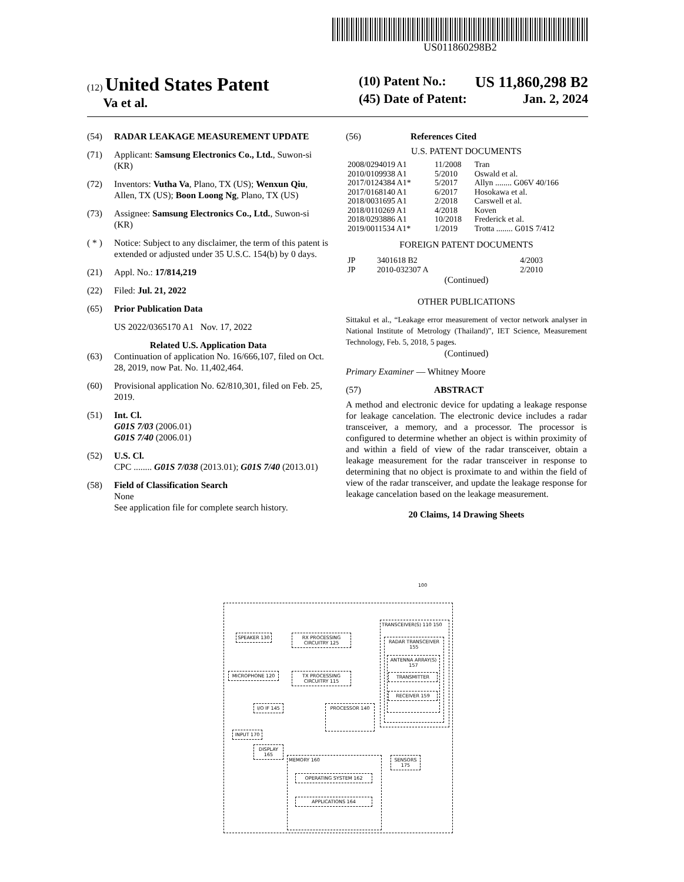US011860298B2
(12) United States Patent
Va et al.
(10) Patent No.: US 11,860,298 B2
(45) Date of Patent: Jan. 2, 2024
(54) RADAR LEAKAGE MEASUREMENT UPDATE
(71) Applicant: Samsung Electronics Co., Ltd., Suwon-si (KR)
(72) Inventors: Vutha Va, Plano, TX (US); Wenxun Qiu, Allen, TX (US); Boon Loong Ng, Plano, TX (US)
(73) Assignee: Samsung Electronics Co., Ltd., Suwon-si (KR)
( * ) Notice: Subject to any disclaimer, the term of this patent is extended or adjusted under 35 U.S.C. 154(b) by 0 days.
(21) Appl. No.: 17/814,219
(22) Filed: Jul. 21, 2022
(65) Prior Publication Data
US 2022/0365170 A1 Nov. 17, 2022
Related U.S. Application Data
(63) Continuation of application No. 16/666,107, filed on Oct. 28, 2019, now Pat. No. 11,402,464.
(60) Provisional application No. 62/810,301, filed on Feb. 25, 2019.
(51) Int. Cl.
G01S 7/03 (2006.01)
G01S 7/40 (2006.01)
(52) U.S. Cl.
CPC ........ G01S 7/038 (2013.01); G01S 7/40 (2013.01)
(58) Field of Classification Search
None
See application file for complete search history.
(56) References Cited
U.S. PATENT DOCUMENTS
| 2008/0294019 A1 | 11/2008 | Tran |
| 2010/0109938 A1 | 5/2010 | Oswald et al. |
| 2017/0124384 A1* | 5/2017 | Allyn ........ G06V 40/166 |
| 2017/0168140 A1 | 6/2017 | Hosokawa et al. |
| 2018/0031695 A1 | 2/2018 | Carswell et al. |
| 2018/0110269 A1 | 4/2018 | Koven |
| 2018/0293886 A1 | 10/2018 | Frederick et al. |
| 2019/0011534 A1* | 1/2019 | Trotta ........ G01S 7/412 |
FOREIGN PATENT DOCUMENTS
| JP | 3401618 B2 | 4/2003 |
| JP | 2010-032307 A | 2/2010 |
(Continued)
OTHER PUBLICATIONS
Sittakul et al., “Leakage error measurement of vector network analyser in National Institute of Metrology (Thailand)”, IET Science, Measurement Technology, Feb. 5, 2018, 5 pages.
(Continued)
Primary Examiner — Whitney Moore
(57) ABSTRACT
A method and electronic device for updating a leakage response for leakage cancelation. The electronic device includes a radar transceiver, a memory, and a processor. The processor is configured to determine whether an object is within proximity of and within a field of view of the radar transceiver, obtain a leakage measurement for the radar transceiver in response to determining that no object is proximate to and within the field of view of the radar transceiver, and update the leakage response for leakage cancelation based on the leakage measurement.
20 Claims, 14 Drawing Sheets
100
SPEAKER 130
RX PROCESSING CIRCUITRY 125
MICROPHONE 120
TX PROCESSING CIRCUITRY 115
I/O IF 145
PROCESSOR 140
INPUT 170
DISPLAY 165
MEMORY 160
OPERATING SYSTEM 162
APPLICATIONS 164
SENSORS 175
TRANSCEIVER(S) 110 150
RADAR TRANSCEIVER 155
ANTENNA ARRAY(S) 157
TRANSMITTER
RECEIVER 159